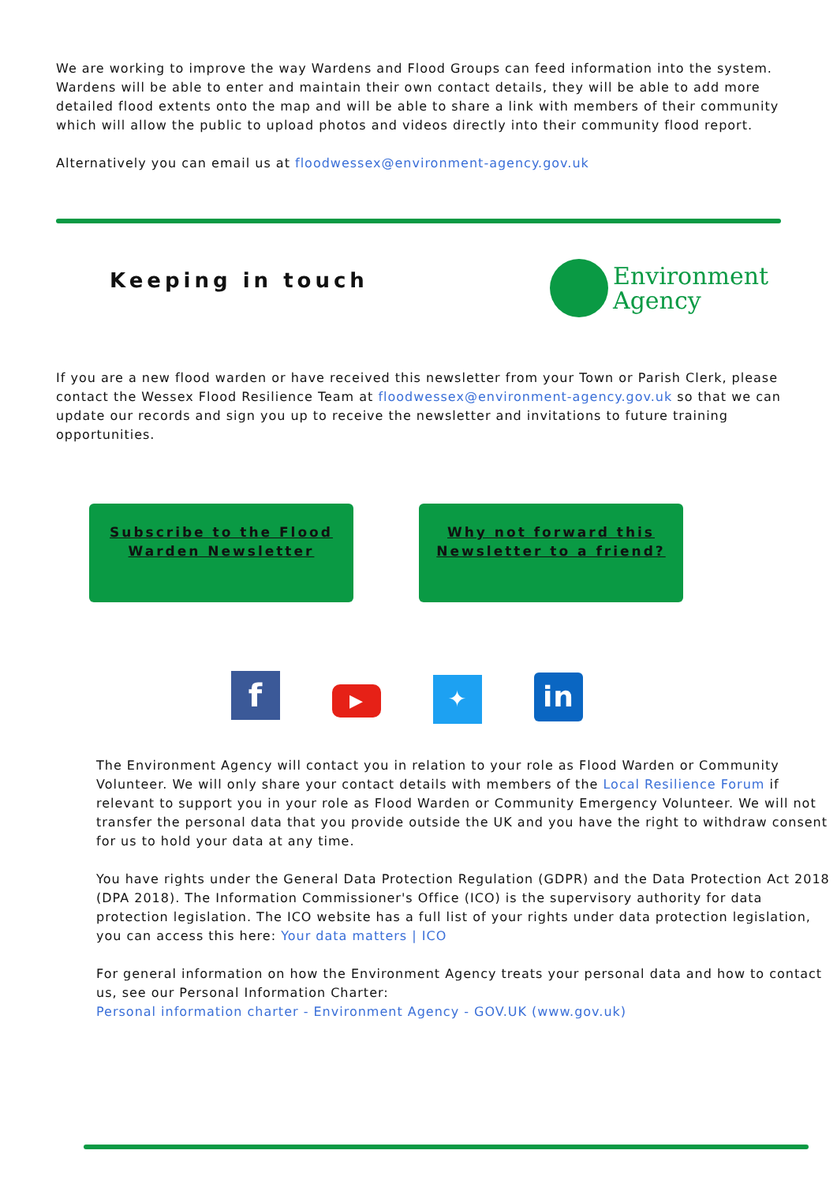We are working to improve the way Wardens and Flood Groups can feed information into the system. Wardens will be able to enter and maintain their own contact details, they will be able to add more detailed flood extents onto the map and will be able to share a link with members of their community which will allow the public to upload photos and videos directly into their community flood report.
Alternatively you can email us at floodwessex@environment-agency.gov.uk
Keeping in touch
Environment
Agency
If you are a new flood warden or have received this newsletter from your Town or Parish Clerk, please contact the Wessex Flood Resilience Team at floodwessex@environment-agency.gov.uk so that we can update our records and sign you up to receive the newsletter and invitations to future training opportunities.
Subscribe to the Flood Warden Newsletter
Why not forward this Newsletter to a friend?
f ▶ ✦ in
The Environment Agency will contact you in relation to your role as Flood Warden or Community Volunteer. We will only share your contact details with members of the Local Resilience Forum if relevant to support you in your role as Flood Warden or Community Emergency Volunteer. We will not transfer the personal data that you provide outside the UK and you have the right to withdraw consent for us to hold your data at any time.
You have rights under the General Data Protection Regulation (GDPR) and the Data Protection Act 2018 (DPA 2018). The Information Commissioner's Office (ICO) is the supervisory authority for data protection legislation. The ICO website has a full list of your rights under data protection legislation, you can access this here: Your data matters | ICO
For general information on how the Environment Agency treats your personal data and how to contact us, see our Personal Information Charter:
Personal information charter - Environment Agency - GOV.UK (www.gov.uk)